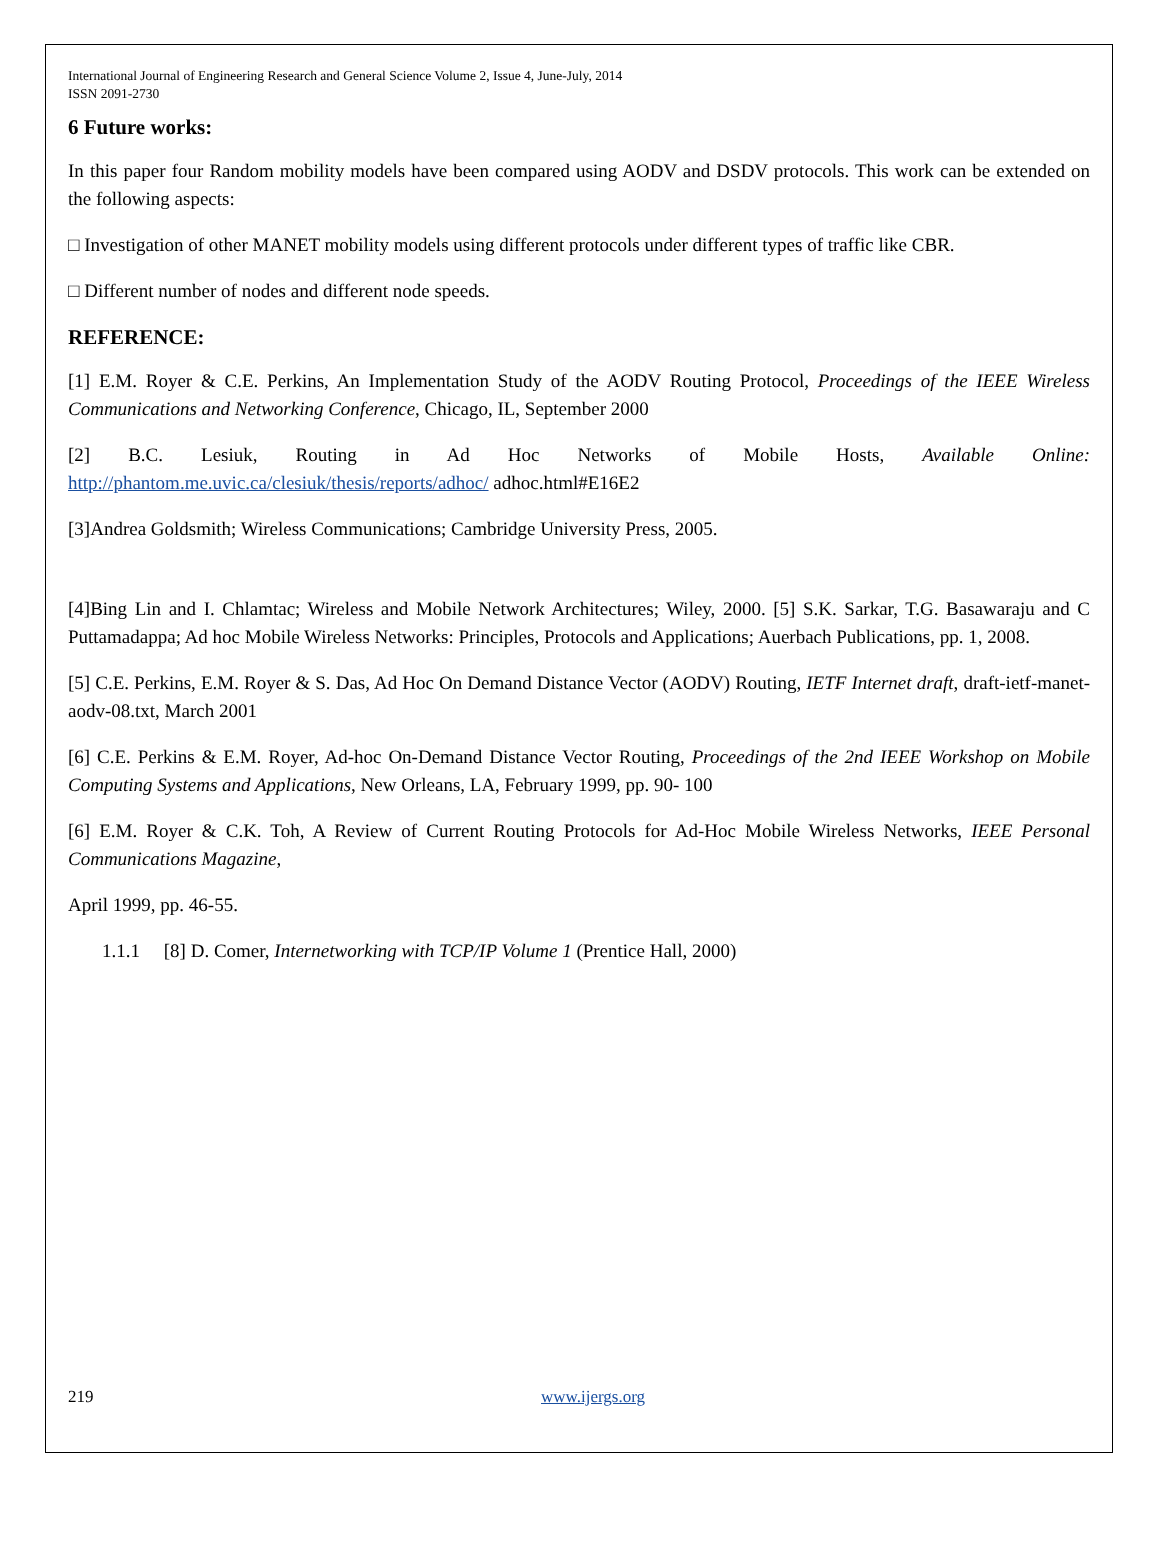International Journal of Engineering Research and General Science Volume 2, Issue 4, June-July, 2014
ISSN 2091-2730
6 Future works:
In this paper four Random mobility models have been compared using AODV and DSDV protocols. This work can be extended on the following aspects:
□ Investigation of other MANET mobility models using different protocols under different types of traffic like CBR.
□ Different number of nodes and different node speeds.
REFERENCE:
[1] E.M. Royer & C.E. Perkins, An Implementation Study of the AODV Routing Protocol, Proceedings of the IEEE Wireless Communications and Networking Conference, Chicago, IL, September 2000
[2] B.C. Lesiuk, Routing in Ad Hoc Networks of Mobile Hosts, Available Online: http://phantom.me.uvic.ca/clesiuk/thesis/reports/adhoc/ adhoc.html#E16E2
[3]Andrea Goldsmith; Wireless Communications; Cambridge University Press, 2005.
[4]Bing Lin and I. Chlamtac; Wireless and Mobile Network Architectures; Wiley, 2000. [5] S.K. Sarkar, T.G. Basawaraju and C Puttamadappa; Ad hoc Mobile Wireless Networks: Principles, Protocols and Applications; Auerbach Publications, pp. 1, 2008.
[5] C.E. Perkins, E.M. Royer & S. Das, Ad Hoc On Demand Distance Vector (AODV) Routing, IETF Internet draft, draft-ietf-manet-aodv-08.txt, March 2001
[6] C.E. Perkins & E.M. Royer, Ad-hoc On-Demand Distance Vector Routing, Proceedings of the 2nd IEEE Workshop on Mobile Computing Systems and Applications, New Orleans, LA, February 1999, pp. 90- 100
[6] E.M. Royer & C.K. Toh, A Review of Current Routing Protocols for Ad-Hoc Mobile Wireless Networks, IEEE Personal Communications Magazine,
April 1999, pp. 46-55.
1.1.1 [8] D. Comer, Internetworking with TCP/IP Volume 1 (Prentice Hall, 2000)
219 www.ijergs.org